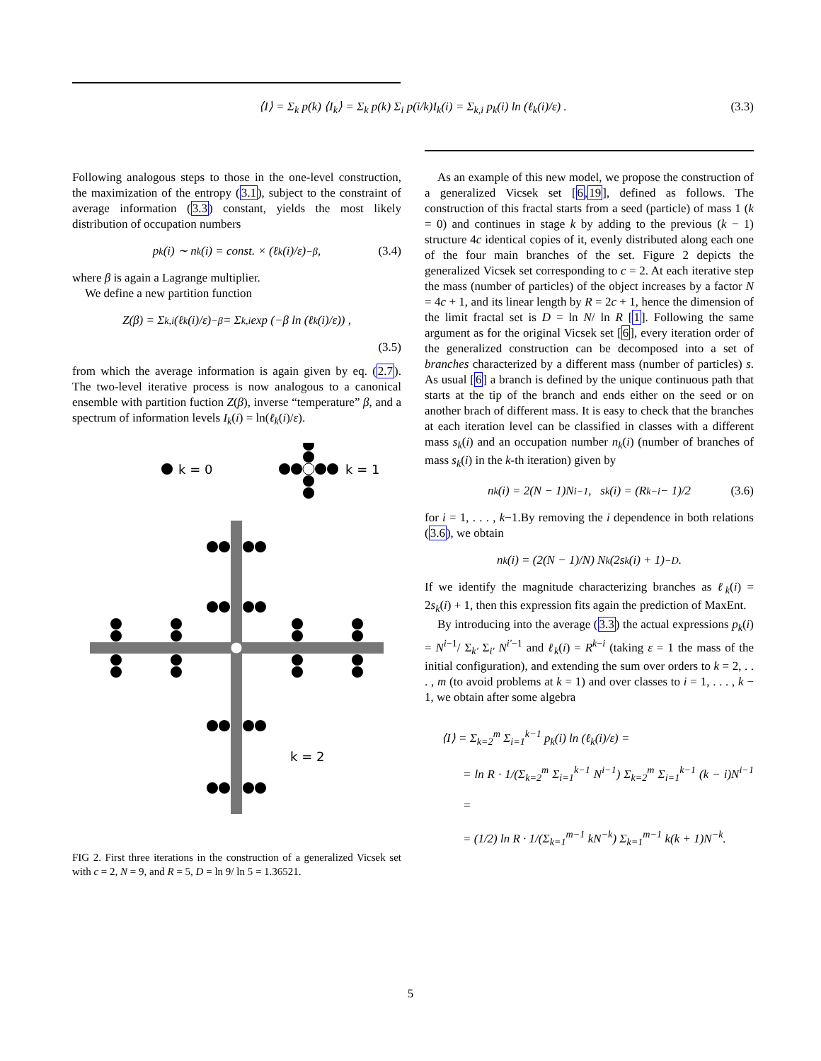⟨I⟩ = Σ<sub>k</sub> p(k) ⟨I<sub>k</sub>⟩ = Σ<sub>k</sub> p(k) Σ<sub>i</sub> p(i/k)I<sub>k</sub>(i) = Σ<sub>k,i</sub> p<sub>k</sub>(i) ln (ℓ<sub>k</sub>(i)/ε) . (3.3)
Following analogous steps to those in the one-level construction, the maximization of the entropy (3.1), subject to the constraint of average information (3.3) constant, yields the most likely distribution of occupation numbers
p<sub>k</sub>(i) ∼ n<sub>k</sub>(i) = const. × (ℓ<sub>k</sub>(i)/ε)<sup>−β</sup> , (3.4)
where β is again a Lagrange multiplier.
We define a new partition function
Z(β) = Σ<sub>k,i</sub> (ℓ<sub>k</sub>(i)/ε)<sup>−β</sup> = Σ<sub>k,i</sub> exp (−β ln (ℓ<sub>k</sub>(i)/ε)) ,
(3.5)
from which the average information is again given by eq. (2.7). The two-level iterative process is now analogous to a canonical ensemble with partition fuction Z(β), inverse “temperature” β, and a spectrum of information levels I<sub>k</sub>(i) = ln(ℓ<sub>k</sub>(i)/ε).
k = 0
k = 1
k = 2
FIG 2. First three iterations in the construction of a generalized Vicsek set with c = 2, N = 9, and R = 5, D = ln 9/ ln 5 = 1.36521.
As an example of this new model, we propose the construction of a generalized Vicsek set [6,19], defined as follows. The construction of this fractal starts from a seed (particle) of mass 1 (k = 0) and continues in stage k by adding to the previous (k − 1) structure 4c identical copies of it, evenly distributed along each one of the four main branches of the set. Figure 2 depicts the generalized Vicsek set corresponding to c = 2. At each iterative step the mass (number of particles) of the object increases by a factor N = 4c + 1, and its linear length by R = 2c + 1, hence the dimension of the limit fractal set is D = ln N/ ln R [1]. Following the same argument as for the original Vicsek set [6], every iteration order of the generalized construction can be decomposed into a set of branches characterized by a different mass (number of particles) s. As usual [6] a branch is defined by the unique continuous path that starts at the tip of the branch and ends either on the seed or on another brach of different mass. It is easy to check that the branches at each iteration level can be classified in classes with a different mass s<sub>k</sub>(i) and an occupation number n<sub>k</sub>(i) (number of branches of mass s<sub>k</sub>(i) in the k-th iteration) given by
n<sub>k</sub>(i) = 2(N − 1)N<sup>i−1</sup>, s<sub>k</sub>(i) = (R<sup>k−i</sup> − 1)/2 (3.6)
for i = 1, . . . , k−1.By removing the i dependence in both relations (3.6), we obtain
n<sub>k</sub>(i) = (2(N − 1)/N) N<sup>k</sup> (2s<sub>k</sub>(i) + 1)<sup>−D</sup> .
If we identify the magnitude characterizing branches as ℓ<sub>k</sub>(i) = 2s<sub>k</sub>(i) + 1, then this expression fits again the prediction of MaxEnt.
By introducing into the average (3.3) the actual expressions p<sub>k</sub>(i) = N<sup>i−1</sup>/ Σ<sub>k′</sub> Σ<sub>i′</sub> N<sup>i′−1</sup> and ℓ<sub>k</sub>(i) = R<sup>k−i</sup> (taking ε = 1 the mass of the initial configuration), and extending the sum over orders to k = 2, . . . , m (to avoid problems at k = 1) and over classes to i = 1, . . . , k − 1, we obtain after some algebra
⟨I⟩ = Σ<sub>k=2</sub><sup>m</sup> Σ<sub>i=1</sub><sup>k−1</sup> p<sub>k</sub>(i) ln (ℓ<sub>k</sub>(i)/ε) =
= ln R · 1/(Σ<sub>k=2</sub><sup>m</sup> Σ<sub>i=1</sub><sup>k−1</sup> N<sup>i−1</sup>) Σ<sub>k=2</sub><sup>m</sup> Σ<sub>i=1</sub><sup>k−1</sup> (k − i)N<sup>i−1</sup> =
= (1/2) ln R · 1/(Σ<sub>k=1</sub><sup>m−1</sup> kN<sup>−k</sup>) Σ<sub>k=1</sub><sup>m−1</sup> k(k + 1)N<sup>−k</sup>.
5